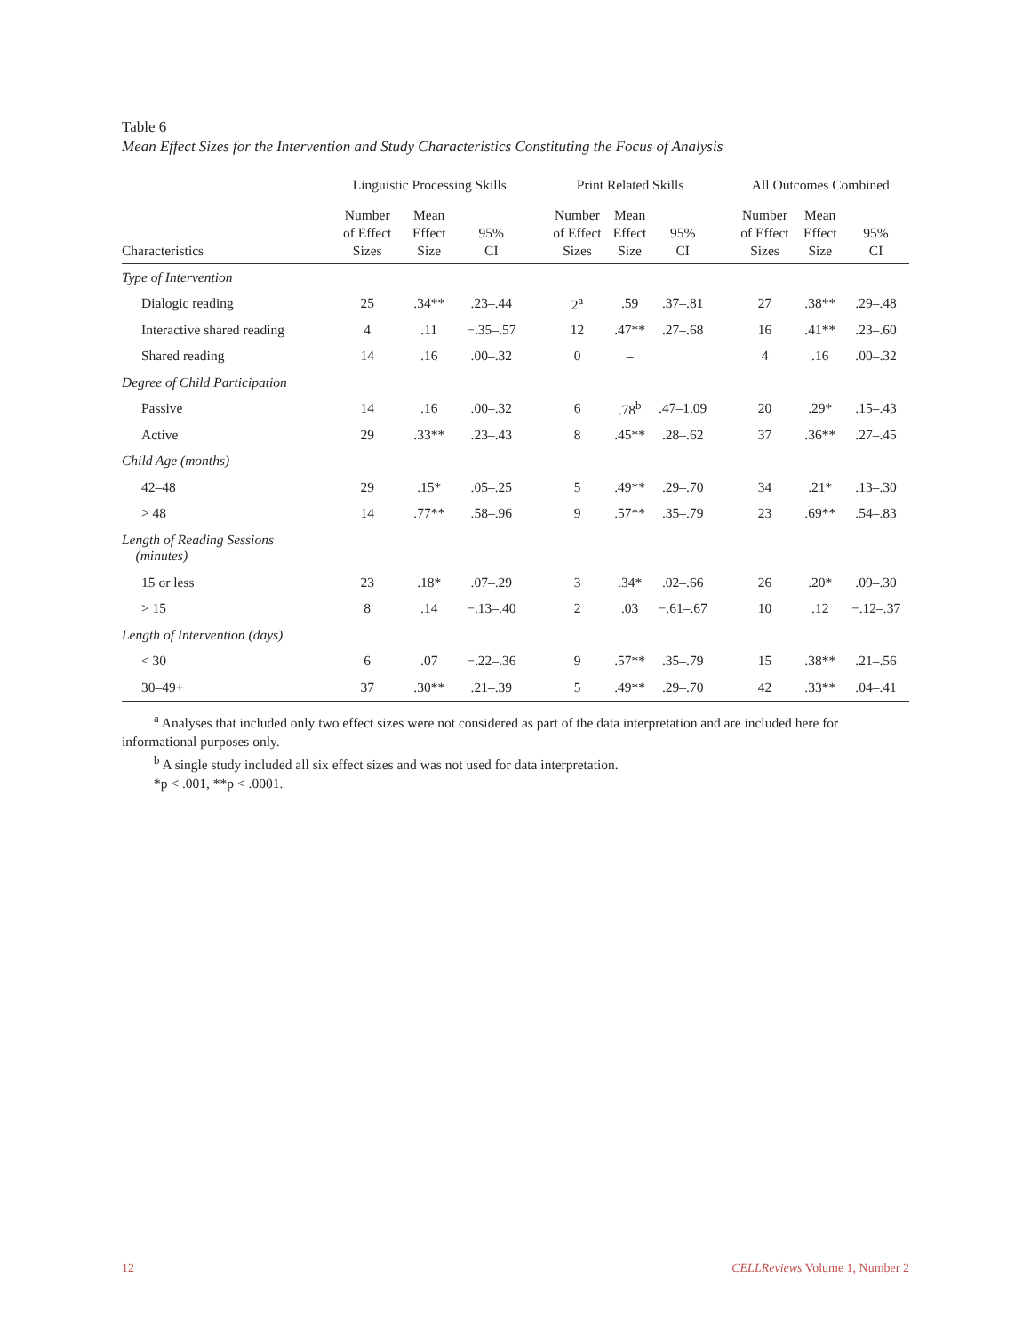Table 6
Mean Effect Sizes for the Intervention and Study Characteristics Constituting the Focus of Analysis
| | Linguistic Processing Skills | | | | Print Related Skills | | | | All Outcomes Combined | | |
| --- | --- | --- | --- | --- | --- | --- | --- | --- | --- | --- | --- |
| Characteristics | Number of Effect Sizes | Mean Effect Size | 95% CI | | Number of Effect Sizes | Mean Effect Size | 95% CI | | Number of Effect Sizes | Mean Effect Size | 95% CI |
| Type of Intervention | | | | | | | | | | | |
| Dialogic reading | 25 | .34** | .23–.44 | | 2<sup>a</sup> | .59 | .37–.81 | | 27 | .38** | .29–.48 |
| Interactive shared reading | 4 | .11 | −.35–.57 | | 12 | .47** | .27–.68 | | 16 | .41** | .23–.60 |
| Shared reading | 14 | .16 | .00–.32 | | 0 | – | | | 4 | .16 | .00–.32 |
| Degree of Child Participation | | | | | | | | | | | |
| Passive | 14 | .16 | .00–.32 | | 6 | .78<sup>b</sup> | .47–1.09 | | 20 | .29* | .15–.43 |
| Active | 29 | .33** | .23–.43 | | 8 | .45** | .28–.62 | | 37 | .36** | .27–.45 |
| Child Age (months) | | | | | | | | | | | |
| 42–48 | 29 | .15* | .05–.25 | | 5 | .49** | .29–.70 | | 34 | .21* | .13–.30 |
| > 48 | 14 | .77** | .58–.96 | | 9 | .57** | .35–.79 | | 23 | .69** | .54–.83 |
| Length of Reading Sessions (minutes) | | | | | | | | | | | |
| 15 or less | 23 | .18* | .07–.29 | | 3 | .34* | .02–.66 | | 26 | .20* | .09–.30 |
| > 15 | 8 | .14 | −.13–.40 | | 2 | .03 | −.61–.67 | | 10 | .12 | −.12–.37 |
| Length of Intervention (days) | | | | | | | | | | | |
| < 30 | 6 | .07 | −.22–.36 | | 9 | .57** | .35–.79 | | 15 | .38** | .21–.56 |
| 30–49+ | 37 | .30** | .21–.39 | | 5 | .49** | .29–.70 | | 42 | .33** | .04–.41 |
<sup>a</sup> Analyses that included only two effect sizes were not considered as part of the data interpretation and are included here for informational purposes only.
<sup>b</sup> A single study included all six effect sizes and was not used for data interpretation.
*p < .001, **p < .0001.
12 CELLReviews Volume 1, Number 2